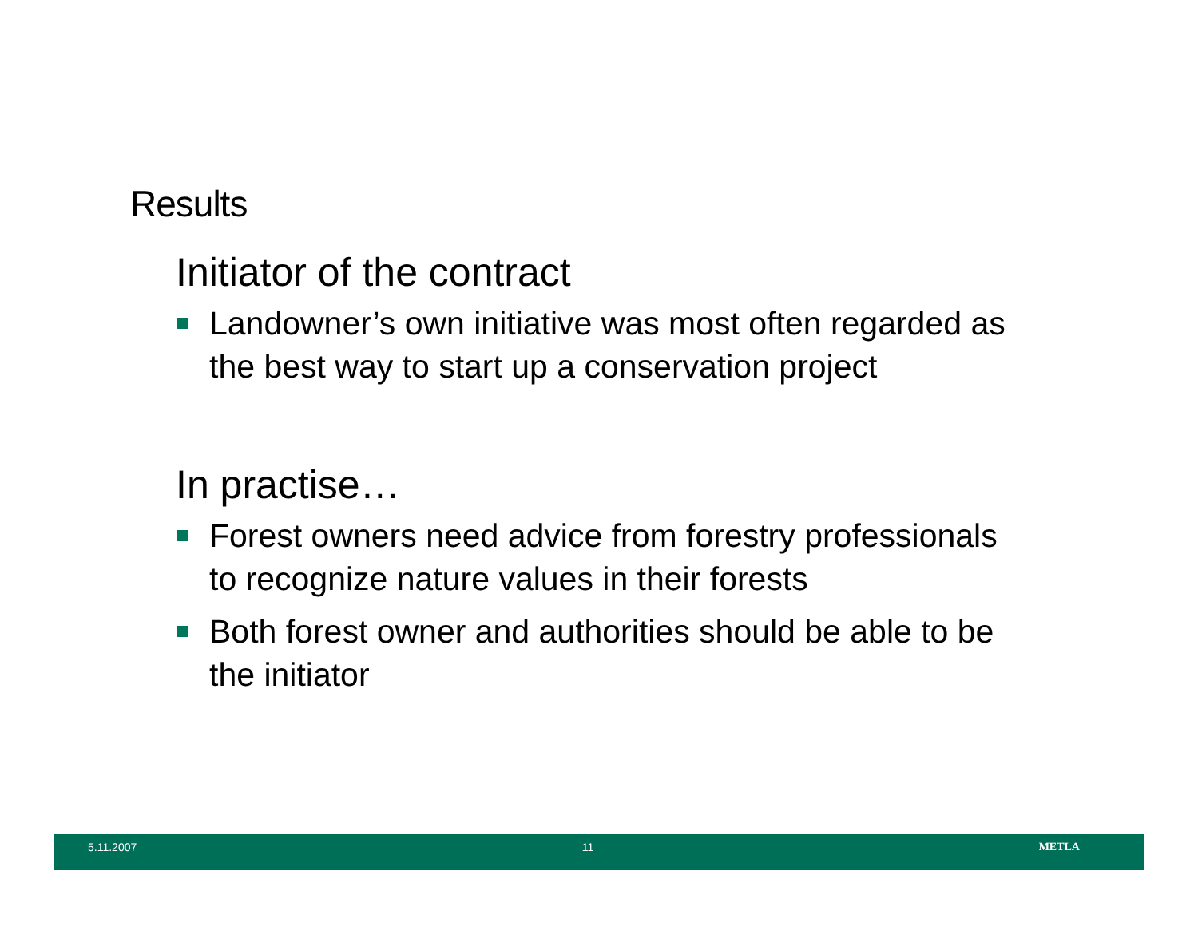Results
Initiator of the contract
Landowner’s own initiative was most often regarded as the best way to start up a conservation project
In practise…
Forest owners need advice from forestry professionals to recognize nature values in their forests
Both forest owner and authorities should be able to be the initiator
5.11.2007 11 METLA